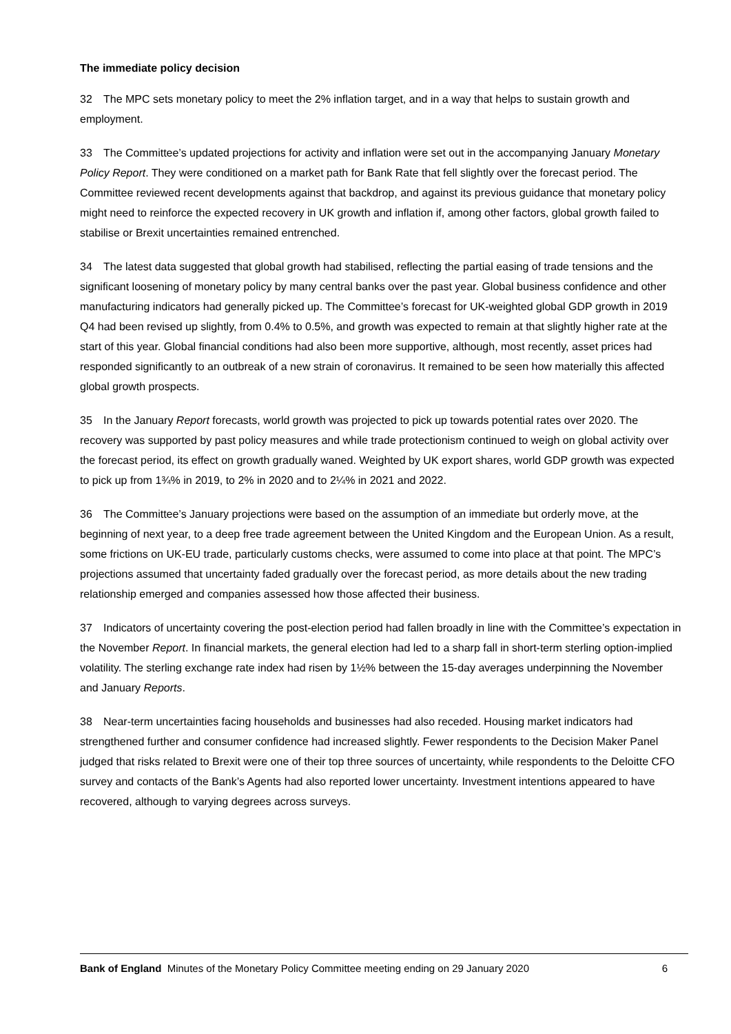The immediate policy decision
32 The MPC sets monetary policy to meet the 2% inflation target, and in a way that helps to sustain growth and employment.
33 The Committee’s updated projections for activity and inflation were set out in the accompanying January Monetary Policy Report. They were conditioned on a market path for Bank Rate that fell slightly over the forecast period. The Committee reviewed recent developments against that backdrop, and against its previous guidance that monetary policy might need to reinforce the expected recovery in UK growth and inflation if, among other factors, global growth failed to stabilise or Brexit uncertainties remained entrenched.
34 The latest data suggested that global growth had stabilised, reflecting the partial easing of trade tensions and the significant loosening of monetary policy by many central banks over the past year. Global business confidence and other manufacturing indicators had generally picked up. The Committee’s forecast for UK-weighted global GDP growth in 2019 Q4 had been revised up slightly, from 0.4% to 0.5%, and growth was expected to remain at that slightly higher rate at the start of this year. Global financial conditions had also been more supportive, although, most recently, asset prices had responded significantly to an outbreak of a new strain of coronavirus. It remained to be seen how materially this affected global growth prospects.
35 In the January Report forecasts, world growth was projected to pick up towards potential rates over 2020. The recovery was supported by past policy measures and while trade protectionism continued to weigh on global activity over the forecast period, its effect on growth gradually waned. Weighted by UK export shares, world GDP growth was expected to pick up from 1¾% in 2019, to 2% in 2020 and to 2¼% in 2021 and 2022.
36 The Committee’s January projections were based on the assumption of an immediate but orderly move, at the beginning of next year, to a deep free trade agreement between the United Kingdom and the European Union. As a result, some frictions on UK-EU trade, particularly customs checks, were assumed to come into place at that point. The MPC’s projections assumed that uncertainty faded gradually over the forecast period, as more details about the new trading relationship emerged and companies assessed how those affected their business.
37 Indicators of uncertainty covering the post-election period had fallen broadly in line with the Committee’s expectation in the November Report. In financial markets, the general election had led to a sharp fall in short-term sterling option-implied volatility. The sterling exchange rate index had risen by 1½% between the 15-day averages underpinning the November and January Reports.
38 Near-term uncertainties facing households and businesses had also receded. Housing market indicators had strengthened further and consumer confidence had increased slightly. Fewer respondents to the Decision Maker Panel judged that risks related to Brexit were one of their top three sources of uncertainty, while respondents to the Deloitte CFO survey and contacts of the Bank’s Agents had also reported lower uncertainty. Investment intentions appeared to have recovered, although to varying degrees across surveys.
Bank of England Minutes of the Monetary Policy Committee meeting ending on 29 January 2020 6